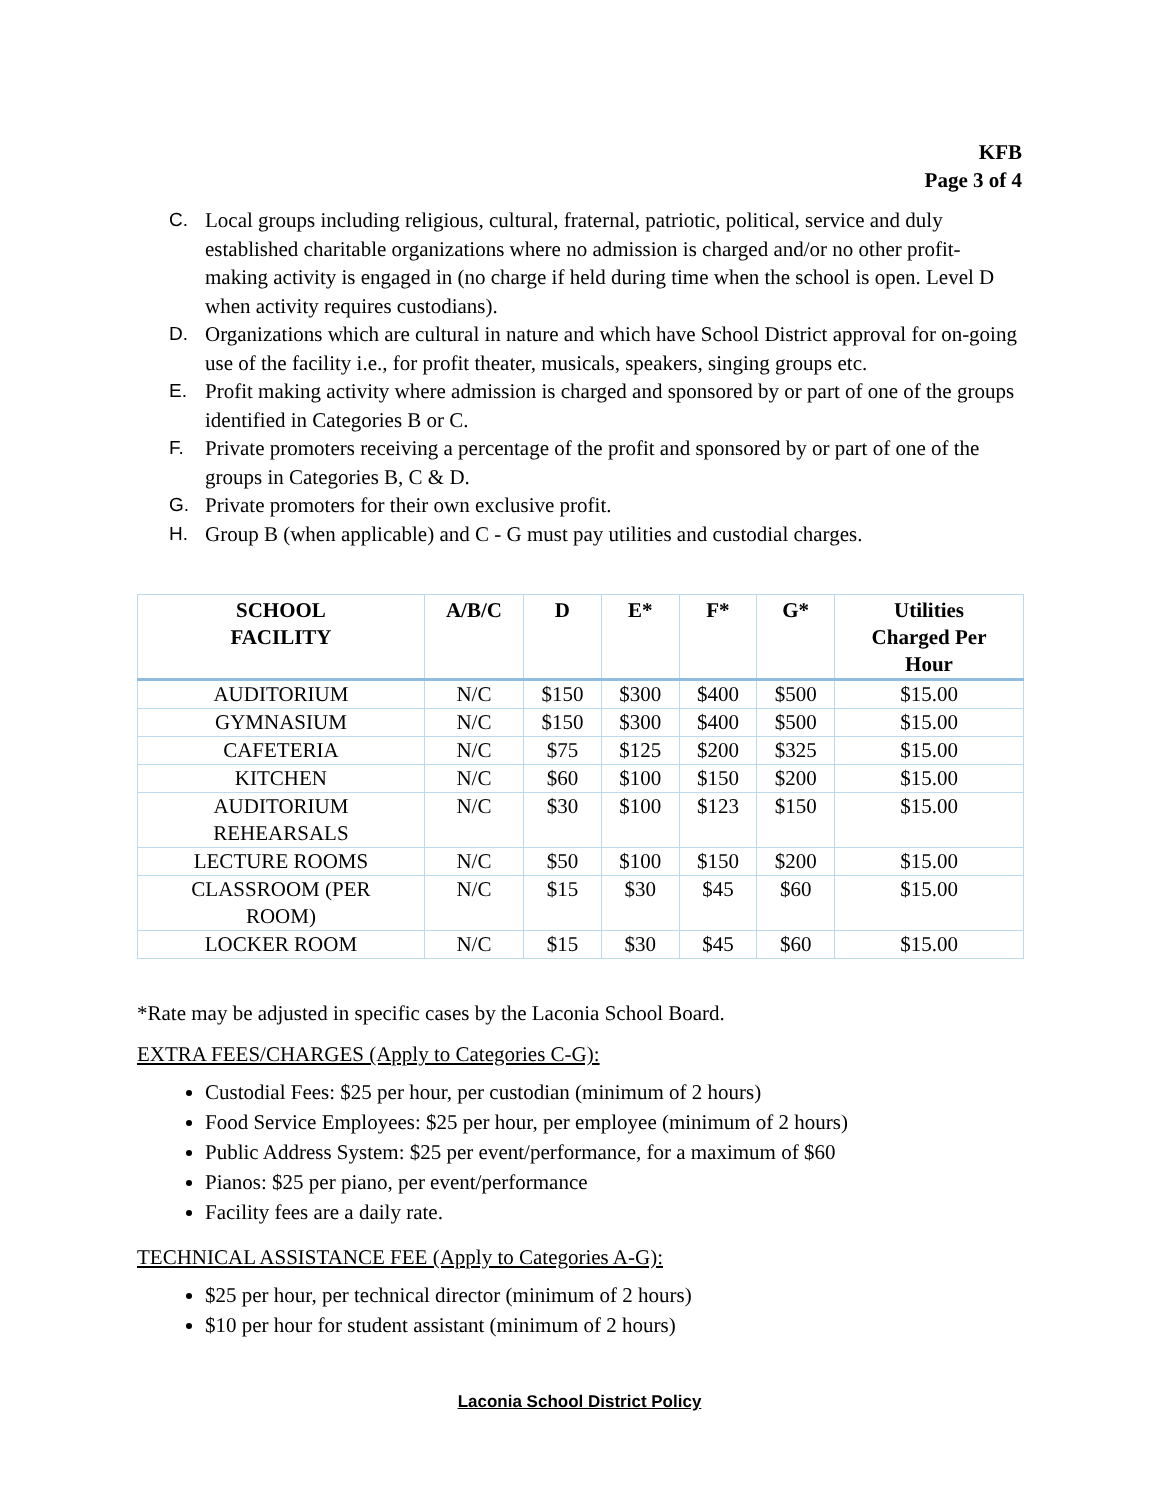KFB
Page 3 of 4
C. Local groups including religious, cultural, fraternal, patriotic, political, service and duly established charitable organizations where no admission is charged and/or no other profit-making activity is engaged in (no charge if held during time when the school is open. Level D when activity requires custodians).
D. Organizations which are cultural in nature and which have School District approval for on-going use of the facility i.e., for profit theater, musicals, speakers, singing groups etc.
E. Profit making activity where admission is charged and sponsored by or part of one of the groups identified in Categories B or C.
F. Private promoters receiving a percentage of the profit and sponsored by or part of one of the groups in Categories B, C & D.
G. Private promoters for their own exclusive profit.
H. Group B (when applicable) and C - G must pay utilities and custodial charges.
| SCHOOL FACILITY | A/B/C | D | E* | F* | G* | Utilities Charged Per Hour |
| --- | --- | --- | --- | --- | --- | --- |
| AUDITORIUM | N/C | $150 | $300 | $400 | $500 | $15.00 |
| GYMNASIUM | N/C | $150 | $300 | $400 | $500 | $15.00 |
| CAFETERIA | N/C | $75 | $125 | $200 | $325 | $15.00 |
| KITCHEN | N/C | $60 | $100 | $150 | $200 | $15.00 |
| AUDITORIUM REHEARSALS | N/C | $30 | $100 | $123 | $150 | $15.00 |
| LECTURE ROOMS | N/C | $50 | $100 | $150 | $200 | $15.00 |
| CLASSROOM (PER ROOM) | N/C | $15 | $30 | $45 | $60 | $15.00 |
| LOCKER ROOM | N/C | $15 | $30 | $45 | $60 | $15.00 |
*Rate may be adjusted in specific cases by the Laconia School Board.
EXTRA FEES/CHARGES (Apply to Categories C-G):
Custodial Fees: $25 per hour, per custodian (minimum of 2 hours)
Food Service Employees: $25 per hour, per employee (minimum of 2 hours)
Public Address System: $25 per event/performance, for a maximum of $60
Pianos: $25 per piano, per event/performance
Facility fees are a daily rate.
TECHNICAL ASSISTANCE FEE (Apply to Categories A-G):
$25 per hour, per technical director (minimum of 2 hours)
$10 per hour for student assistant (minimum of 2 hours)
Laconia School District Policy